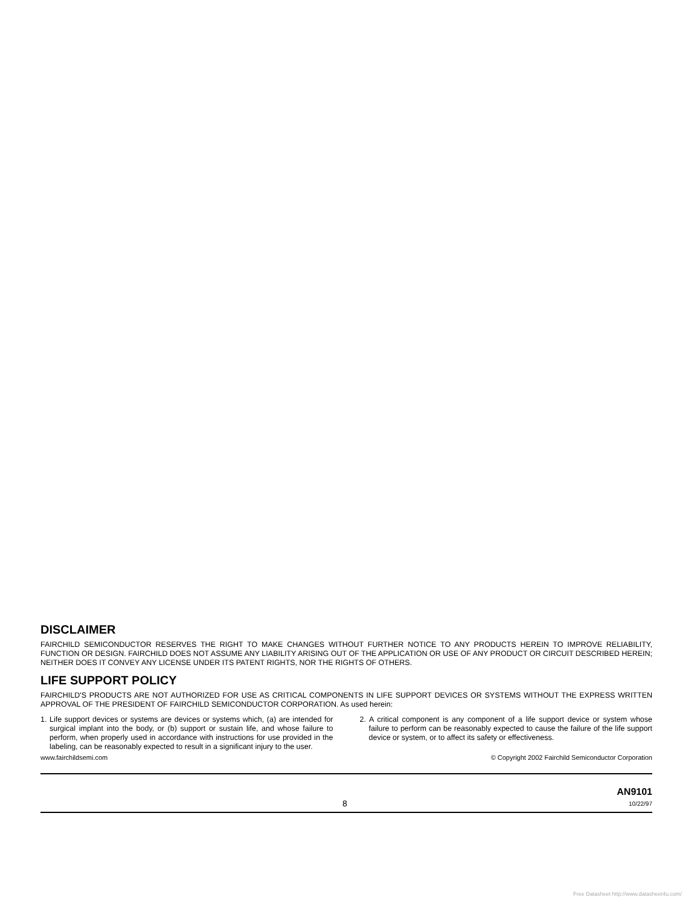DISCLAIMER
FAIRCHILD SEMICONDUCTOR RESERVES THE RIGHT TO MAKE CHANGES WITHOUT FURTHER NOTICE TO ANY PRODUCTS HEREIN TO IMPROVE RELIABILITY, FUNCTION OR DESIGN. FAIRCHILD DOES NOT ASSUME ANY LIABILITY ARISING OUT OF THE APPLICATION OR USE OF ANY PRODUCT OR CIRCUIT DESCRIBED HEREIN; NEITHER DOES IT CONVEY ANY LICENSE UNDER ITS PATENT RIGHTS, NOR THE RIGHTS OF OTHERS.
LIFE SUPPORT POLICY
FAIRCHILD'S PRODUCTS ARE NOT AUTHORIZED FOR USE AS CRITICAL COMPONENTS IN LIFE SUPPORT DEVICES OR SYSTEMS WITHOUT THE EXPRESS WRITTEN APPROVAL OF THE PRESIDENT OF FAIRCHILD SEMICONDUCTOR CORPORATION. As used herein:
1. Life support devices or systems are devices or systems which, (a) are intended for surgical implant into the body, or (b) support or sustain life, and whose failure to perform, when properly used in accordance with instructions for use provided in the labeling, can be reasonably expected to result in a significant injury to the user.
2. A critical component is any component of a life support device or system whose failure to perform can be reasonably expected to cause the failure of the life support device or system, or to affect its safety or effectiveness.
www.fairchildsemi.com © Copyright 2002 Fairchild Semiconductor Corporation
8
AN9101
10/22/97
Free Datasheet http://www.datasheet4u.com/